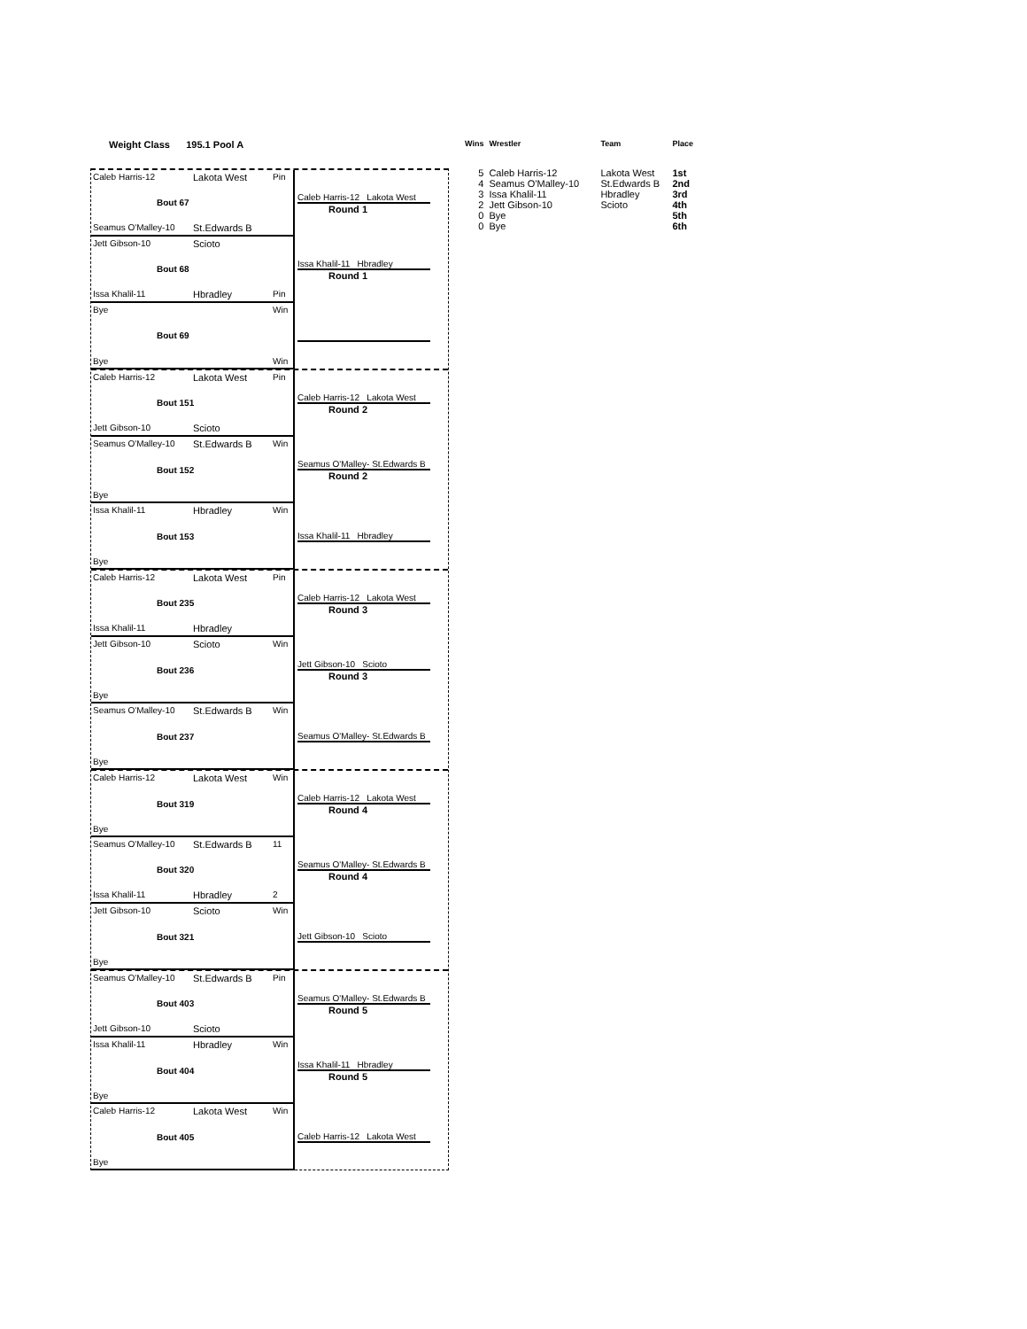Weight Class 195.1 Pool A
Caleb Harris-12 Lakota West Pin
Bout 67
Seamus O'Malley-10 St.Edwards B
Caleb Harris-12 Lakota West
Round 1
Jett Gibson-10 Scioto
Bout 68
Issa Khalil-11 Hbradley Pin
Issa Khalil-11 Hbradley
Round 1
Bye Win
Bout 69
Bye Win
Caleb Harris-12 Lakota West Pin
Bout 151
Jett Gibson-10 Scioto
Caleb Harris-12 Lakota West
Round 2
Seamus O'Malley-10 St.Edwards B Win
Bout 152
Bye
Seamus O'Malley- St.Edwards B
Round 2
Issa Khalil-11 Hbradley Win
Bout 153
Bye
Issa Khalil-11 Hbradley
Caleb Harris-12 Lakota West Pin
Bout 235
Issa Khalil-11 Hbradley
Caleb Harris-12 Lakota West
Round 3
Jett Gibson-10 Scioto Win
Bout 236
Bye
Jett Gibson-10 Scioto
Round 3
Seamus O'Malley-10 St.Edwards B Win
Bout 237
Bye
Seamus O'Malley- St.Edwards B
Caleb Harris-12 Lakota West Win
Bout 319
Bye
Caleb Harris-12 Lakota West
Round 4
Seamus O'Malley-10 St.Edwards B 11
Bout 320
Issa Khalil-11 Hbradley 2
Seamus O'Malley- St.Edwards B
Round 4
Jett Gibson-10 Scioto Win
Bout 321
Bye
Jett Gibson-10 Scioto
Seamus O'Malley-10 St.Edwards B Pin
Bout 403
Jett Gibson-10 Scioto
Seamus O'Malley- St.Edwards B
Round 5
Issa Khalil-11 Hbradley Win
Bout 404
Bye
Issa Khalil-11 Hbradley
Round 5
Caleb Harris-12 Lakota West Win
Bout 405
Bye
Caleb Harris-12 Lakota West
| Wins | Wrestler | Team | Place |
| --- | --- | --- | --- |
| 5 | Caleb Harris-12 | Lakota West | 1st |
| 4 | Seamus O'Malley-10 | St.Edwards B | 2nd |
| 3 | Issa Khalil-11 | Hbradley | 3rd |
| 2 | Jett Gibson-10 | Scioto | 4th |
| 0 | Bye | | 5th |
| 0 | Bye | | 6th |